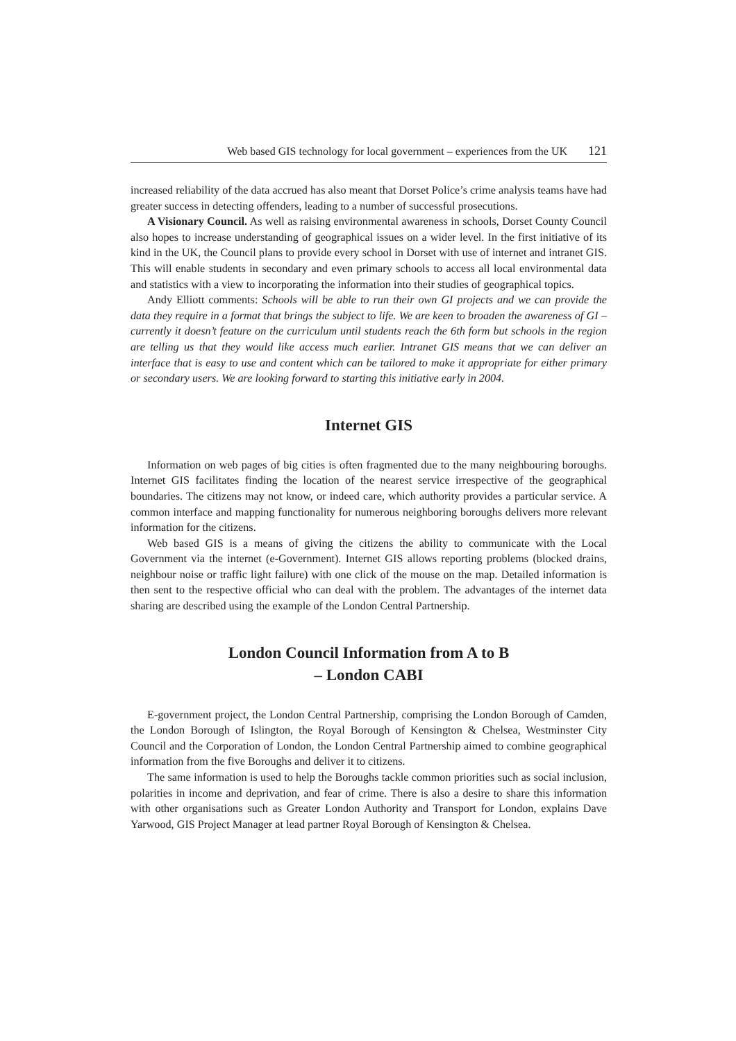Web based GIS technology for local government – experiences from the UK 121
increased reliability of the data accrued has also meant that Dorset Police’s crime analysis teams have had greater success in detecting offenders, leading to a number of successful prosecutions.
A Visionary Council. As well as raising environmental awareness in schools, Dorset County Council also hopes to increase understanding of geographical issues on a wider level. In the first initiative of its kind in the UK, the Council plans to provide every school in Dorset with use of internet and intranet GIS. This will enable students in secondary and even primary schools to access all local environmental data and statistics with a view to incorporating the information into their studies of geographical topics.
Andy Elliott comments: Schools will be able to run their own GI projects and we can provide the data they require in a format that brings the subject to life. We are keen to broaden the awareness of GI – currently it doesn’t feature on the curriculum until students reach the 6th form but schools in the region are telling us that they would like access much earlier. Intranet GIS means that we can deliver an interface that is easy to use and content which can be tailored to make it appropriate for either primary or secondary users. We are looking forward to starting this initiative early in 2004.
Internet GIS
Information on web pages of big cities is often fragmented due to the many neighbouring boroughs. Internet GIS facilitates finding the location of the nearest service irrespective of the geographical boundaries. The citizens may not know, or indeed care, which authority provides a particular service. A common interface and mapping functionality for numerous neighboring boroughs delivers more relevant information for the citizens.
Web based GIS is a means of giving the citizens the ability to communicate with the Local Government via the internet (e-Government). Internet GIS allows reporting problems (blocked drains, neighbour noise or traffic light failure) with one click of the mouse on the map. Detailed information is then sent to the respective official who can deal with the problem. The advantages of the internet data sharing are described using the example of the London Central Partnership.
London Council Information from A to B
– London CABI
E-government project, the London Central Partnership, comprising the London Borough of Camden, the London Borough of Islington, the Royal Borough of Kensington & Chelsea, Westminster City Council and the Corporation of London, the London Central Partnership aimed to combine geographical information from the five Boroughs and deliver it to citizens.
The same information is used to help the Boroughs tackle common priorities such as social inclusion, polarities in income and deprivation, and fear of crime. There is also a desire to share this information with other organisations such as Greater London Authority and Transport for London, explains Dave Yarwood, GIS Project Manager at lead partner Royal Borough of Kensington & Chelsea.